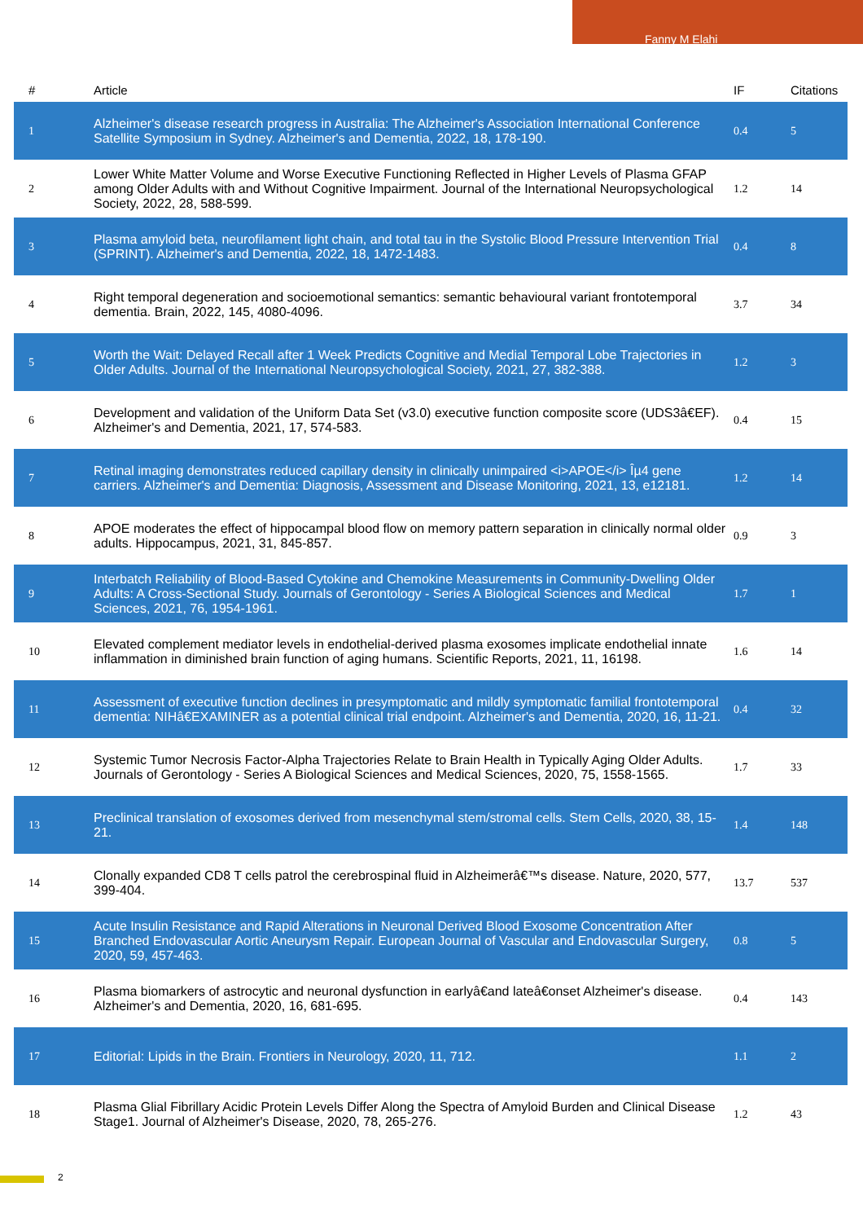Fanny M Elahi
| # | Article | IF | Citations |
| --- | --- | --- | --- |
| 1 | Alzheimer's disease research progress in Australia: The Alzheimer's Association International Conference Satellite Symposium in Sydney. Alzheimer's and Dementia, 2022, 18, 178-190. | 0.4 | 5 |
| 2 | Lower White Matter Volume and Worse Executive Functioning Reflected in Higher Levels of Plasma GFAP among Older Adults with and Without Cognitive Impairment. Journal of the International Neuropsychological Society, 2022, 28, 588-599. | 1.2 | 14 |
| 3 | Plasma amyloid beta, neurofilament light chain, and total tau in the Systolic Blood Pressure Intervention Trial (SPRINT). Alzheimer's and Dementia, 2022, 18, 1472-1483. | 0.4 | 8 |
| 4 | Right temporal degeneration and socioemotional semantics: semantic behavioural variant frontotemporal dementia. Brain, 2022, 145, 4080-4096. | 3.7 | 34 |
| 5 | Worth the Wait: Delayed Recall after 1 Week Predicts Cognitive and Medial Temporal Lobe Trajectories in Older Adults. Journal of the International Neuropsychological Society, 2021, 27, 382-388. | 1.2 | 3 |
| 6 | Development and validation of the Uniform Data Set (v3.0) executive function composite score (UDS3â€EF). Alzheimer's and Dementia, 2021, 17, 574-583. | 0.4 | 15 |
| 7 | Retinal imaging demonstrates reduced capillary density in clinically unimpaired <i>APOE</i> Îµ4 gene carriers. Alzheimer's and Dementia: Diagnosis, Assessment and Disease Monitoring, 2021, 13, e12181. | 1.2 | 14 |
| 8 | APOE moderates the effect of hippocampal blood flow on memory pattern separation in clinically normal older adults. Hippocampus, 2021, 31, 845-857. | 0.9 | 3 |
| 9 | Interbatch Reliability of Blood-Based Cytokine and Chemokine Measurements in Community-Dwelling Older Adults: A Cross-Sectional Study. Journals of Gerontology - Series A Biological Sciences and Medical Sciences, 2021, 76, 1954-1961. | 1.7 | 1 |
| 10 | Elevated complement mediator levels in endothelial-derived plasma exosomes implicate endothelial innate inflammation in diminished brain function of aging humans. Scientific Reports, 2021, 11, 16198. | 1.6 | 14 |
| 11 | Assessment of executive function declines in presymptomatic and mildly symptomatic familial frontotemporal dementia: NIHâ€EXAMINER as a potential clinical trial endpoint. Alzheimer's and Dementia, 2020, 16, 11-21. | 0.4 | 32 |
| 12 | Systemic Tumor Necrosis Factor-Alpha Trajectories Relate to Brain Health in Typically Aging Older Adults. Journals of Gerontology - Series A Biological Sciences and Medical Sciences, 2020, 75, 1558-1565. | 1.7 | 33 |
| 13 | Preclinical translation of exosomes derived from mesenchymal stem/stromal cells. Stem Cells, 2020, 38, 15-21. | 1.4 | 148 |
| 14 | Clonally expanded CD8 T cells patrol the cerebrospinal fluid in Alzheimerâ€™s disease. Nature, 2020, 577, 399-404. | 13.7 | 537 |
| 15 | Acute Insulin Resistance and Rapid Alterations in Neuronal Derived Blood Exosome Concentration After Branched Endovascular Aortic Aneurysm Repair. European Journal of Vascular and Endovascular Surgery, 2020, 59, 457-463. | 0.8 | 5 |
| 16 | Plasma biomarkers of astrocytic and neuronal dysfunction in earlyâ€and lateâ€onset Alzheimer's disease. Alzheimer's and Dementia, 2020, 16, 681-695. | 0.4 | 143 |
| 17 | Editorial: Lipids in the Brain. Frontiers in Neurology, 2020, 11, 712. | 1.1 | 2 |
| 18 | Plasma Glial Fibrillary Acidic Protein Levels Differ Along the Spectra of Amyloid Burden and Clinical Disease Stage1. Journal of Alzheimer's Disease, 2020, 78, 265-276. | 1.2 | 43 |
2